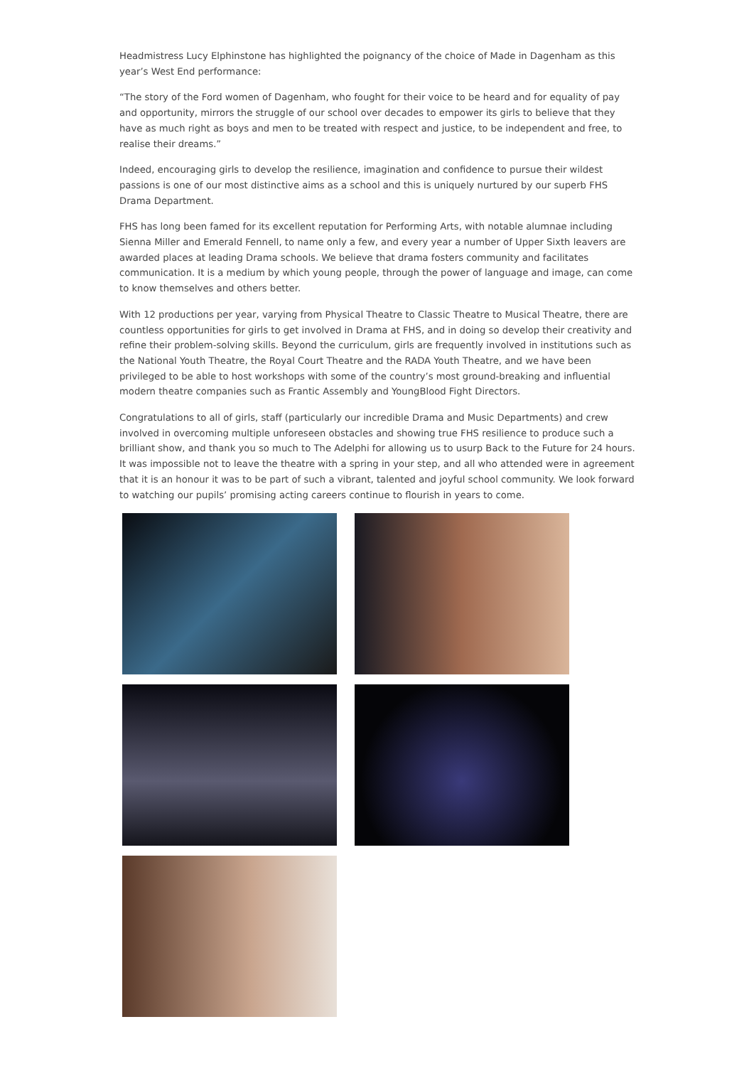Headmistress Lucy Elphinstone has highlighted the poignancy of the choice of Made in Dagenham as this year’s West End performance:
“The story of the Ford women of Dagenham, who fought for their voice to be heard and for equality of pay and opportunity, mirrors the struggle of our school over decades to empower its girls to believe that they have as much right as boys and men to be treated with respect and justice, to be independent and free, to realise their dreams.”
Indeed, encouraging girls to develop the resilience, imagination and confidence to pursue their wildest passions is one of our most distinctive aims as a school and this is uniquely nurtured by our superb FHS Drama Department.
FHS has long been famed for its excellent reputation for Performing Arts, with notable alumnae including Sienna Miller and Emerald Fennell, to name only a few, and every year a number of Upper Sixth leavers are awarded places at leading Drama schools. We believe that drama fosters community and facilitates communication. It is a medium by which young people, through the power of language and image, can come to know themselves and others better.
With 12 productions per year, varying from Physical Theatre to Classic Theatre to Musical Theatre, there are countless opportunities for girls to get involved in Drama at FHS, and in doing so develop their creativity and refine their problem-solving skills. Beyond the curriculum, girls are frequently involved in institutions such as the National Youth Theatre, the Royal Court Theatre and the RADA Youth Theatre, and we have been privileged to be able to host workshops with some of the country’s most ground-breaking and influential modern theatre companies such as Frantic Assembly and YoungBlood Fight Directors.
Congratulations to all of girls, staff (particularly our incredible Drama and Music Departments) and crew involved in overcoming multiple unforeseen obstacles and showing true FHS resilience to produce such a brilliant show, and thank you so much to The Adelphi for allowing us to usurp Back to the Future for 24 hours. It was impossible not to leave the theatre with a spring in your step, and all who attended were in agreement that it is an honour it was to be part of such a vibrant, talented and joyful school community. We look forward to watching our pupils’ promising acting careers continue to flourish in years to come.